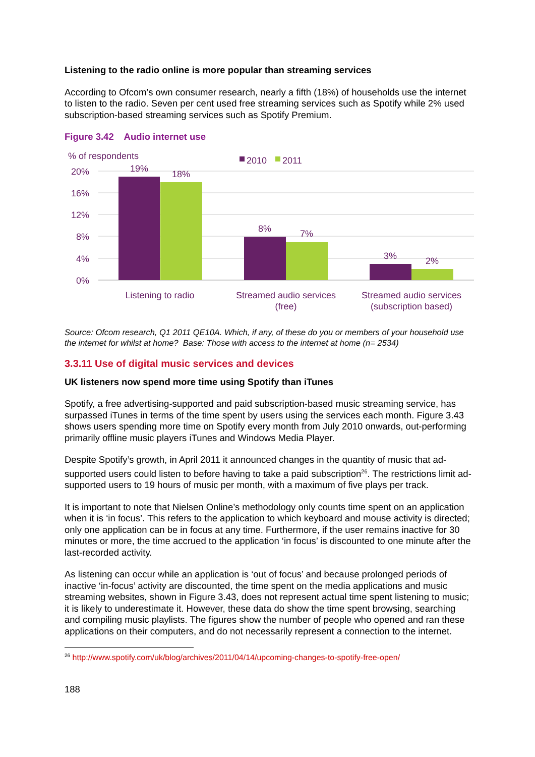Listening to the radio online is more popular than streaming services
According to Ofcom’s own consumer research, nearly a fifth (18%) of households use the internet to listen to the radio. Seven per cent used free streaming services such as Spotify while 2% used subscription-based streaming services such as Spotify Premium.
Figure 3.42 Audio internet use
20%
16%
12%
8%
4%
0%
% of respondents
2010
2011
19%
18%
8%
7%
3%
2%
Listening to radio
Streamed audio services
(free)
Streamed audio services
(subscription based)
Source: Ofcom research, Q1 2011 QE10A. Which, if any, of these do you or members of your household use the internet for whilst at home? Base: Those with access to the internet at home (n= 2534)
3.3.11 Use of digital music services and devices
UK listeners now spend more time using Spotify than iTunes
Spotify, a free advertising-supported and paid subscription-based music streaming service, has surpassed iTunes in terms of the time spent by users using the services each month. Figure 3.43 shows users spending more time on Spotify every month from July 2010 onwards, out-performing primarily offline music players iTunes and Windows Media Player.
Despite Spotify’s growth, in April 2011 it announced changes in the quantity of music that ad-supported users could listen to before having to take a paid subscription<sup>26</sup>. The restrictions limit ad-supported users to 19 hours of music per month, with a maximum of five plays per track.
It is important to note that Nielsen Online’s methodology only counts time spent on an application when it is ‘in focus’. This refers to the application to which keyboard and mouse activity is directed; only one application can be in focus at any time. Furthermore, if the user remains inactive for 30 minutes or more, the time accrued to the application ‘in focus’ is discounted to one minute after the last-recorded activity.
As listening can occur while an application is ‘out of focus’ and because prolonged periods of inactive ‘in-focus’ activity are discounted, the time spent on the media applications and music streaming websites, shown in Figure 3.43, does not represent actual time spent listening to music; it is likely to underestimate it. However, these data do show the time spent browsing, searching and compiling music playlists. The figures show the number of people who opened and ran these applications on their computers, and do not necessarily represent a connection to the internet.
<sup>26</sup> http://www.spotify.com/uk/blog/archives/2011/04/14/upcoming-changes-to-spotify-free-open/
188